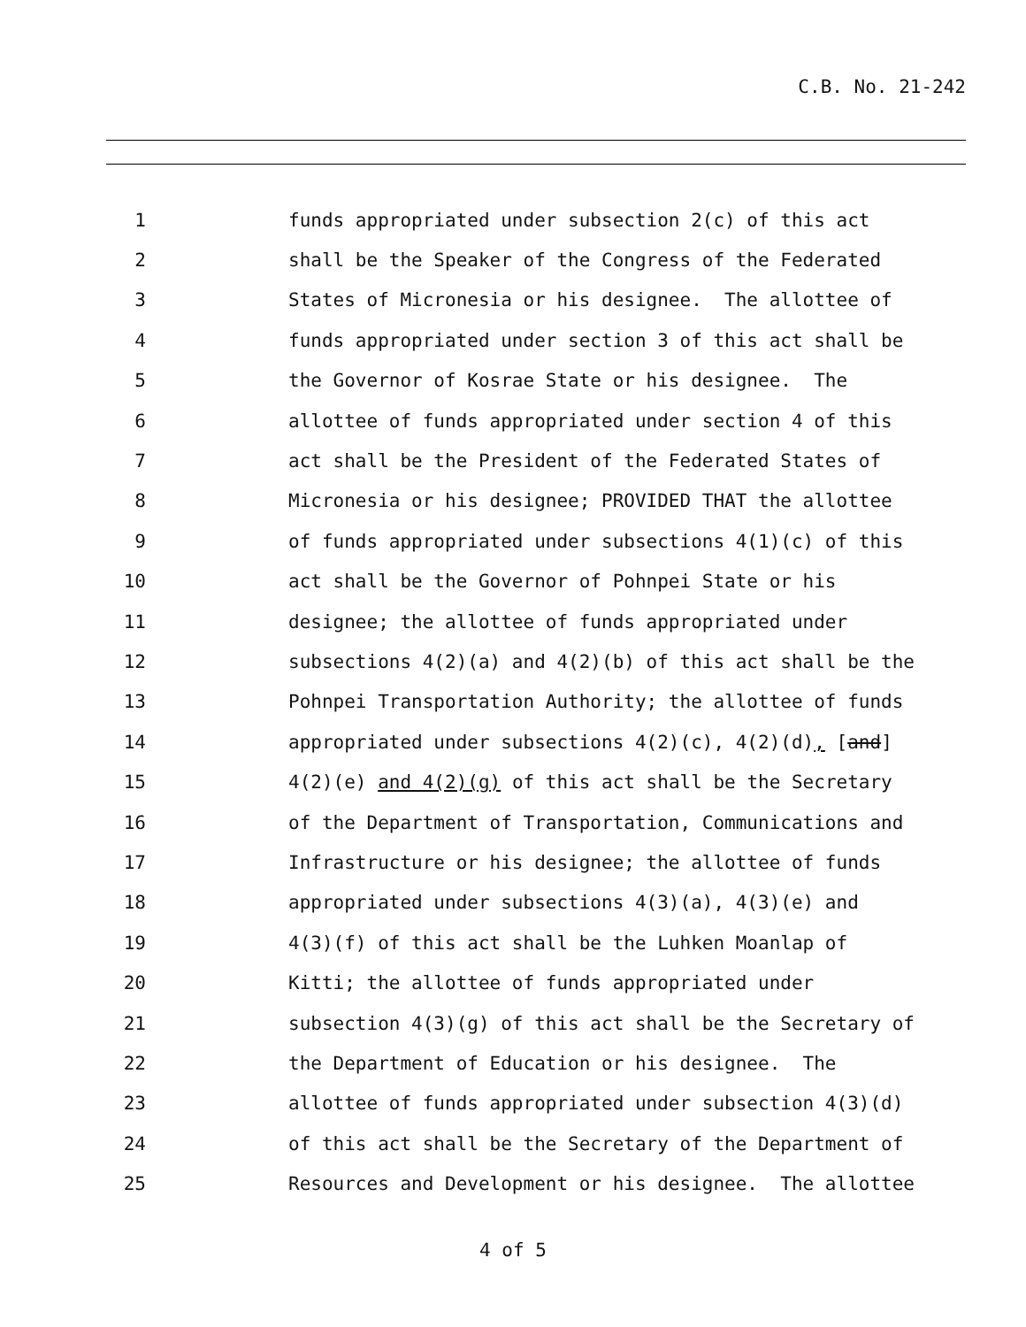C.B. No. 21-242
1 funds appropriated under subsection 2(c) of this act
2 shall be the Speaker of the Congress of the Federated
3 States of Micronesia or his designee. The allottee of
4 funds appropriated under section 3 of this act shall be
5 the Governor of Kosrae State or his designee. The
6 allottee of funds appropriated under section 4 of this
7 act shall be the President of the Federated States of
8 Micronesia or his designee; PROVIDED THAT the allottee
9 of funds appropriated under subsections 4(1)(c) of this
10 act shall be the Governor of Pohnpei State or his
11 designee; the allottee of funds appropriated under
12 subsections 4(2)(a) and 4(2)(b) of this act shall be the
13 Pohnpei Transportation Authority; the allottee of funds
14 appropriated under subsections 4(2)(c), 4(2)(d), [and]
15 4(2)(e) and 4(2)(g) of this act shall be the Secretary
16 of the Department of Transportation, Communications and
17 Infrastructure or his designee; the allottee of funds
18 appropriated under subsections 4(3)(a), 4(3)(e) and
19 4(3)(f) of this act shall be the Luhken Moanlap of
20 Kitti; the allottee of funds appropriated under
21 subsection 4(3)(g) of this act shall be the Secretary of
22 the Department of Education or his designee. The
23 allottee of funds appropriated under subsection 4(3)(d)
24 of this act shall be the Secretary of the Department of
25 Resources and Development or his designee. The allottee
4 of 5